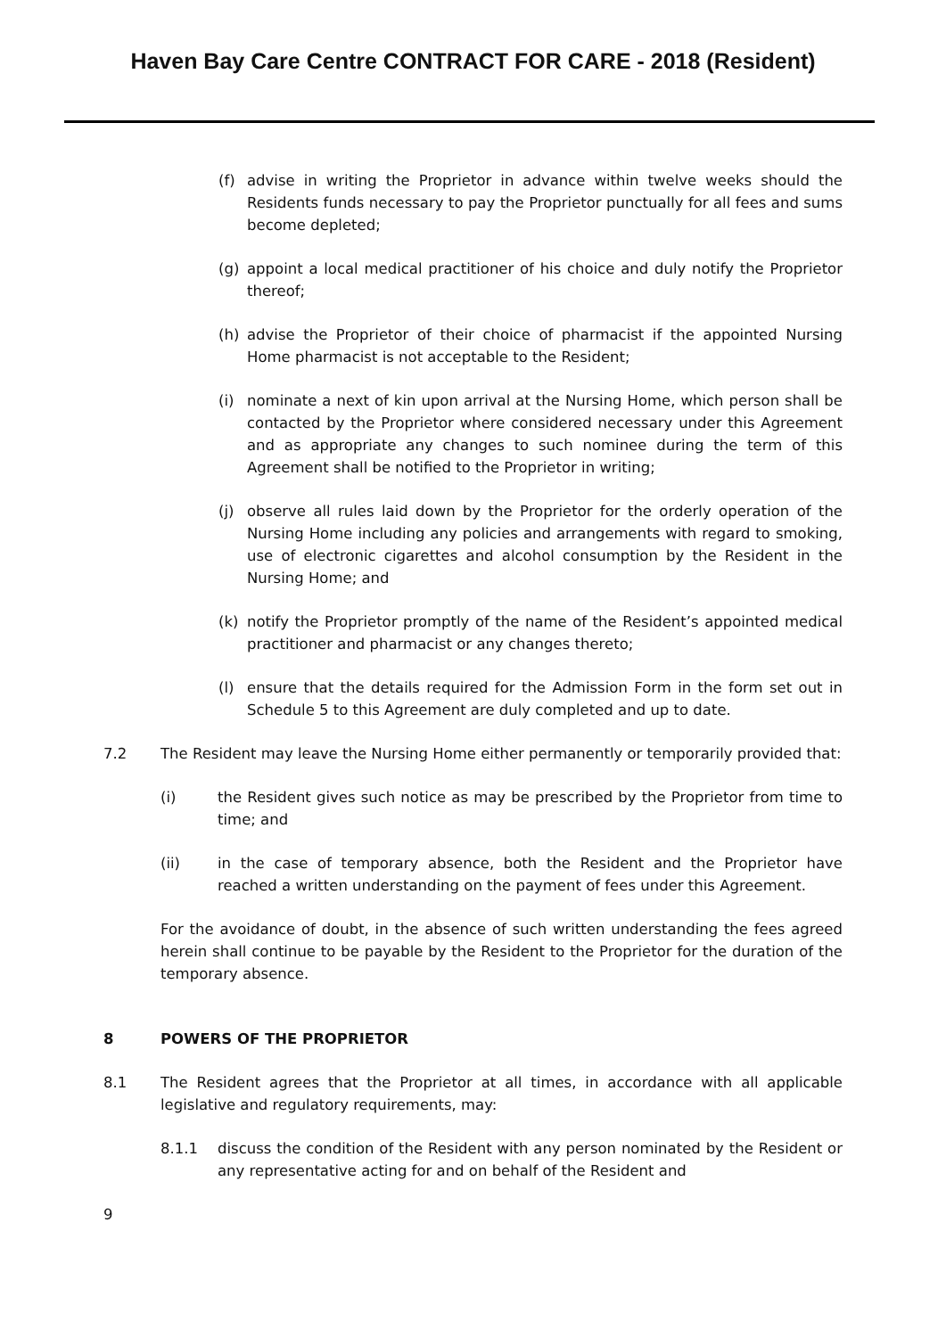Haven Bay Care Centre CONTRACT FOR CARE - 2018 (Resident)
(f) advise in writing the Proprietor in advance within twelve weeks should the Residents funds necessary to pay the Proprietor punctually for all fees and sums become depleted;
(g) appoint a local medical practitioner of his choice and duly notify the Proprietor thereof;
(h) advise the Proprietor of their choice of pharmacist if the appointed Nursing Home pharmacist is not acceptable to the Resident;
(i) nominate a next of kin upon arrival at the Nursing Home, which person shall be contacted by the Proprietor where considered necessary under this Agreement and as appropriate any changes to such nominee during the term of this Agreement shall be notified to the Proprietor in writing;
(j) observe all rules laid down by the Proprietor for the orderly operation of the Nursing Home including any policies and arrangements with regard to smoking, use of electronic cigarettes and alcohol consumption by the Resident in the Nursing Home; and
(k) notify the Proprietor promptly of the name of the Resident’s appointed medical practitioner and pharmacist or any changes thereto;
(l) ensure that the details required for the Admission Form in the form set out in Schedule 5 to this Agreement are duly completed and up to date.
7.2 The Resident may leave the Nursing Home either permanently or temporarily provided that:
(i) the Resident gives such notice as may be prescribed by the Proprietor from time to time; and
(ii) in the case of temporary absence, both the Resident and the Proprietor have reached a written understanding on the payment of fees under this Agreement.
For the avoidance of doubt, in the absence of such written understanding the fees agreed herein shall continue to be payable by the Resident to the Proprietor for the duration of the temporary absence.
8 POWERS OF THE PROPRIETOR
8.1 The Resident agrees that the Proprietor at all times, in accordance with all applicable legislative and regulatory requirements, may:
8.1.1 discuss the condition of the Resident with any person nominated by the Resident or any representative acting for and on behalf of the Resident and
9